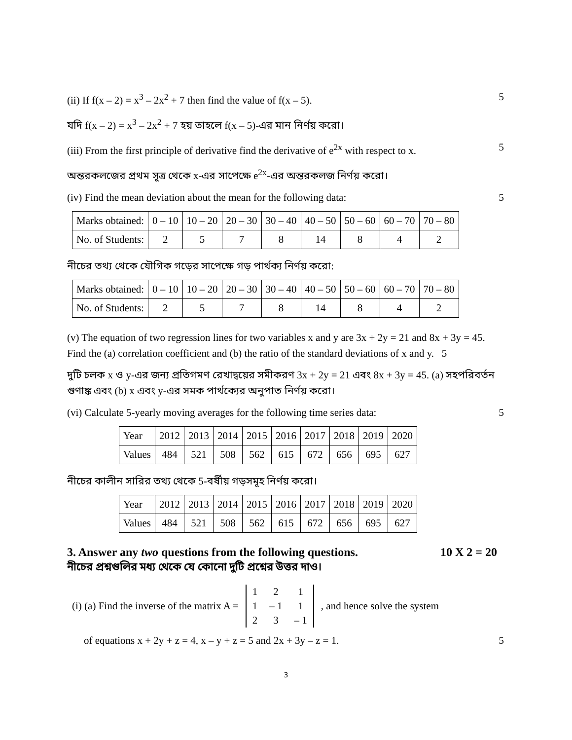(ii) If f(x – 2) = x<sup>3</sup> – 2x<sup>2</sup> + 7 then find the value of f(x – 5). 5
যদি f(x – 2) = x<sup>3</sup> – 2x<sup>2</sup> + 7 হয় তাহলে f(x – 5)-এর মান নির্ণয় করো।
(iii) From the first principle of derivative find the derivative of e<sup>2x</sup> with respect to x. 5
অন্তরকলজের প্রথম সূত্র থেকে x-এর সাপেক্ষে e<sup>2x</sup>-এর অন্তরকলজ নির্ণয় করো।
(iv) Find the mean deviation about the mean for the following data: 5
| Marks obtained: | 0 – 10 | 10 – 20 | 20 – 30 | 30 – 40 | 40 – 50 | 50 – 60 | 60 – 70 | 70 – 80 |
| No. of Students: | 2 | 5 | 7 | 8 | 14 | 8 | 4 | 2 |
নীচের তথ্য থেকে যৌগিক গড়ের সাপেক্ষে গড় পার্থক্য নির্ণয় করো:
| Marks obtained: | 0 – 10 | 10 – 20 | 20 – 30 | 30 – 40 | 40 – 50 | 50 – 60 | 60 – 70 | 70 – 80 |
| No. of Students: | 2 | 5 | 7 | 8 | 14 | 8 | 4 | 2 |
(v) The equation of two regression lines for two variables x and y are 3x + 2y = 21 and 8x + 3y = 45. Find the (a) correlation coefficient and (b) the ratio of the standard deviations of x and y. 5
দুটি চলক x ও y-এর জন্য প্রতিগমণ রেখাদ্বয়ের সমীকরণ 3x + 2y = 21 এবং 8x + 3y = 45. (a) সহপরিবর্তন গুণাঙ্ক এবং (b) x এবং y-এর সমক পার্থক্যের অনুপাত নির্ণয় করো।
(vi) Calculate 5-yearly moving averages for the following time series data: 5
| Year | 2012 | 2013 | 2014 | 2015 | 2016 | 2017 | 2018 | 2019 | 2020 |
| Values | 484 | 521 | 508 | 562 | 615 | 672 | 656 | 695 | 627 |
নীচের কালীন সারির তথ্য থেকে 5-বর্ষীয় গড়সমূহ নির্ণয় করো।
| Year | 2012 | 2013 | 2014 | 2015 | 2016 | 2017 | 2018 | 2019 | 2020 |
| Values | 484 | 521 | 508 | 562 | 615 | 672 | 656 | 695 | 627 |
3. Answer any two questions from the following questions. 10 X 2 = 20
নীচের প্রশ্নগুলির মধ্য থেকে যে কোনো দুটি প্রশ্নের উত্তর দাও।
(i) (a) Find the inverse of the matrix A =
| 1 | 2 | 1 |
| 1 | – 1 | 1 |
| 2 | 3 | – 1 |
, and hence solve the system
of equations x + 2y + z = 4, x – y + z = 5 and 2x + 3y – z = 1. 5
3